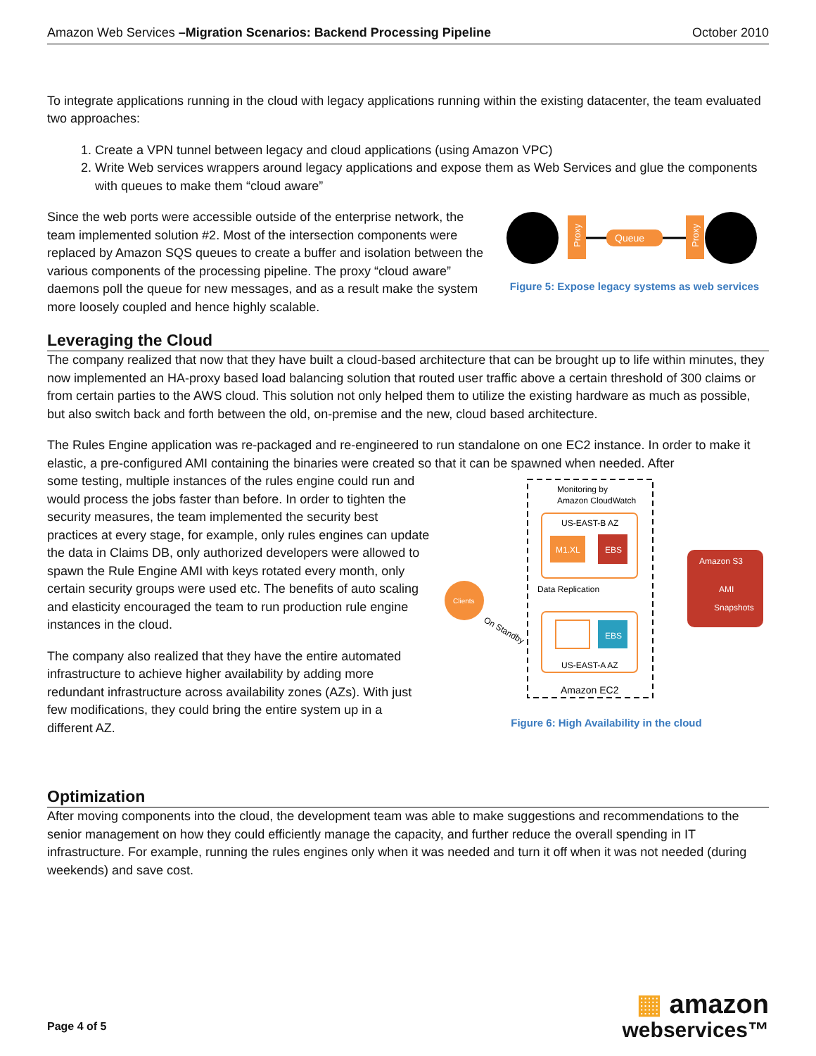Amazon Web Services –Migration Scenarios: Backend Processing Pipeline October 2010
To integrate applications running in the cloud with legacy applications running within the existing datacenter, the team evaluated two approaches:
1. Create a VPN tunnel between legacy and cloud applications (using Amazon VPC)
2. Write Web services wrappers around legacy applications and expose them as Web Services and glue the components with queues to make them “cloud aware”
Since the web ports were accessible outside of the enterprise network, the team implemented solution #2. Most of the intersection components were replaced by Amazon SQS queues to create a buffer and isolation between the various components of the processing pipeline. The proxy “cloud aware” daemons poll the queue for new messages, and as a result make the system more loosely coupled and hence highly scalable.
Proxy
Queue
Proxy
Figure 5: Expose legacy systems as web services
Leveraging the Cloud
The company realized that now that they have built a cloud-based architecture that can be brought up to life within minutes, they now implemented an HA-proxy based load balancing solution that routed user traffic above a certain threshold of 300 claims or from certain parties to the AWS cloud. This solution not only helped them to utilize the existing hardware as much as possible, but also switch back and forth between the old, on-premise and the new, cloud based architecture.
The Rules Engine application was re-packaged and re-engineered to run standalone on one EC2 instance. In order to make it elastic, a pre-configured AMI containing the binaries were created so that it can be spawned when needed. After
some testing, multiple instances of the rules engine could run and would process the jobs faster than before. In order to tighten the security measures, the team implemented the security best practices at every stage, for example, only rules engines can update the data in Claims DB, only authorized developers were allowed to spawn the Rule Engine AMI with keys rotated every month, only certain security groups were used etc. The benefits of auto scaling and elasticity encouraged the team to run production rule engine instances in the cloud.
The company also realized that they have the entire automated infrastructure to achieve higher availability by adding more redundant infrastructure across availability zones (AZs). With just few modifications, they could bring the entire system up in a different AZ.
Monitoring by
Amazon CloudWatch
US-EAST-B AZ
M1.XL
EBS
Data Replication
EBS
US-EAST-A AZ
Amazon EC2
Clients
On Standby
Amazon S3
AMI
Snapshots
Figure 6: High Availability in the cloud
Optimization
After moving components into the cloud, the development team was able to make suggestions and recommendations to the senior management on how they could efficiently manage the capacity, and further reduce the overall spending in IT infrastructure. For example, running the rules engines only when it was needed and turn it off when it was not needed (during weekends) and save cost.
Page 4 of 5
▦ amazon
webservices™